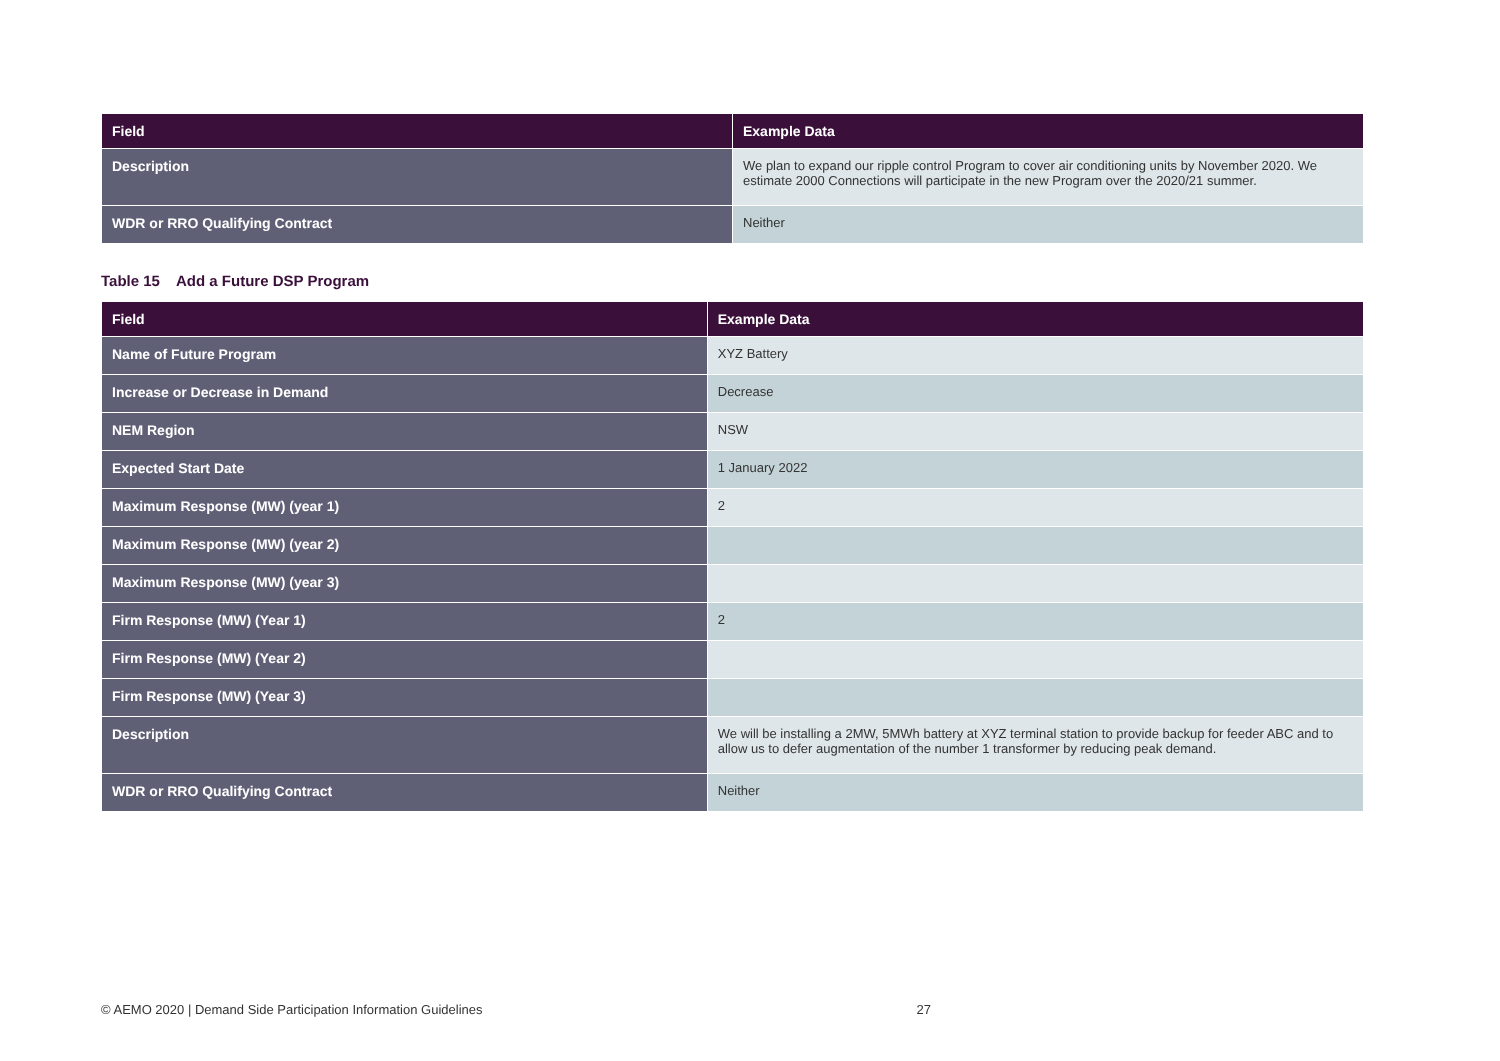| Field | Example Data |
| --- | --- |
| Description | We plan to expand our ripple control Program to cover air conditioning units by November 2020. We estimate 2000 Connections will participate in the new Program over the 2020/21 summer. |
| WDR or RRO Qualifying Contract | Neither |
Table 15 Add a Future DSP Program
| Field | Example Data |
| --- | --- |
| Name of Future Program | XYZ Battery |
| Increase or Decrease in Demand | Decrease |
| NEM Region | NSW |
| Expected Start Date | 1 January 2022 |
| Maximum Response (MW) (year 1) | 2 |
| Maximum Response (MW) (year 2) | |
| Maximum Response (MW) (year 3) | |
| Firm Response (MW) (Year 1) | 2 |
| Firm Response (MW) (Year 2) | |
| Firm Response (MW) (Year 3) | |
| Description | We will be installing a 2MW, 5MWh battery at XYZ terminal station to provide backup for feeder ABC and to allow us to defer augmentation of the number 1 transformer by reducing peak demand. |
| WDR or RRO Qualifying Contract | Neither |
© AEMO 2020 | Demand Side Participation Information Guidelines 27